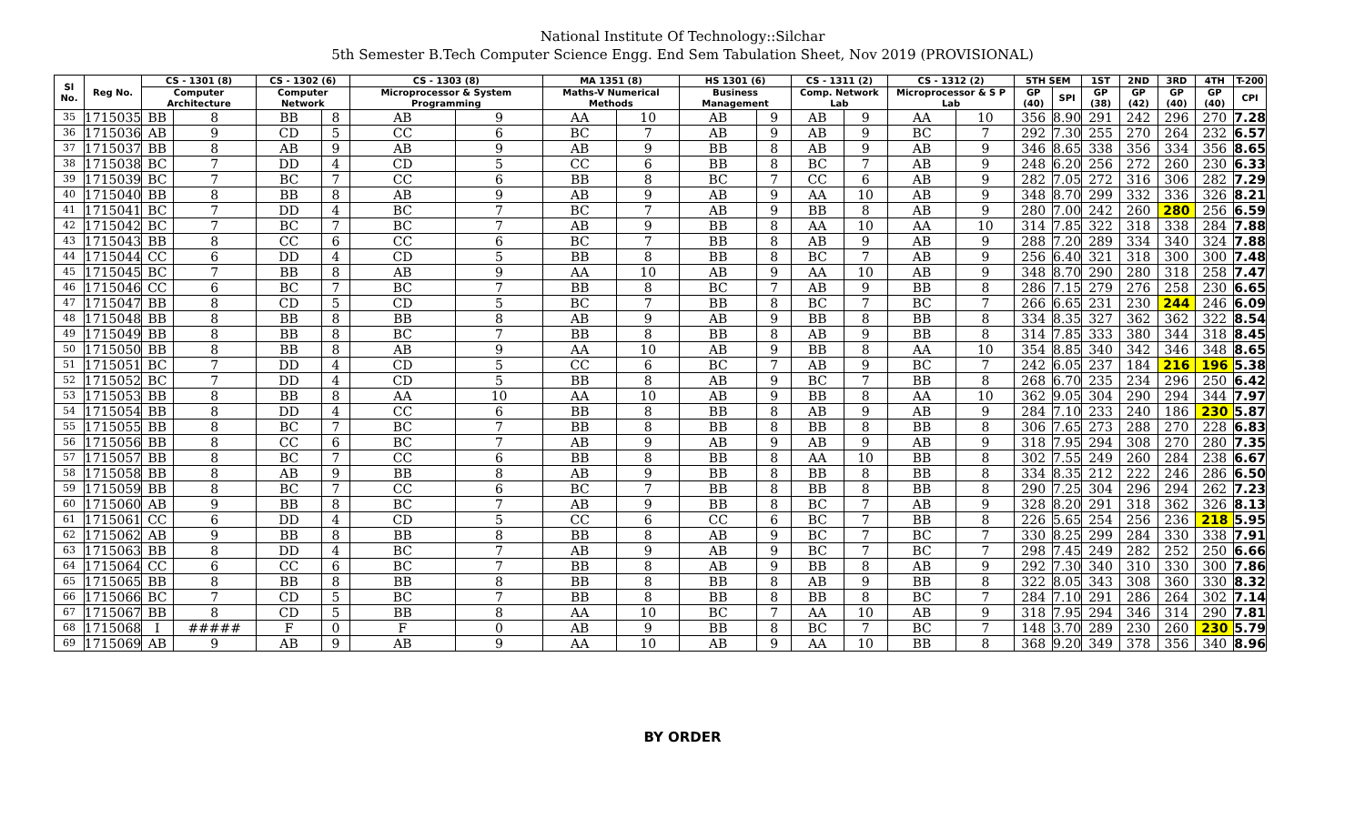National Institute Of Technology::Silchar
5th Semester B.Tech Computer Science Engg. End Sem Tabulation Sheet, Nov 2019 (PROVISIONAL)
| Sl No. | Reg No. | CS - 1301 (8) | | CS - 1302 (6) | | CS - 1303 (8) | | MA 1351 (8) | | HS 1301 (6) | | CS - 1311 (2) | | CS - 1312 (2) | | 5TH SEM | | 1ST | 2ND | 3RD | 4TH | T-200 |
| --- | --- | --- | --- | --- | --- | --- | --- | --- | --- | --- | --- | --- | --- | --- | --- | --- | --- | --- | --- | --- | --- | --- |
| | | Computer Architecture | | Computer Network | | Microprocessor & System Programming | | Maths-V Numerical Methods | | Business Management | | Comp. Network Lab | | Microprocessor & S P Lab | | GP (40) | SPI | GP (38) | GP (42) | GP (40) | GP (40) | CPI |
| 35 | 1715035 | BB | 8 | BB | 8 | AB | 9 | AA | 10 | AB | 9 | AB | 9 | AA | 10 | 356 | 8.90 | 291 | 242 | 296 | 270 | 7.28 |
| 36 | 1715036 | AB | 9 | CD | 5 | CC | 6 | BC | 7 | AB | 9 | AB | 9 | BC | 7 | 292 | 7.30 | 255 | 270 | 264 | 232 | 6.57 |
| 37 | 1715037 | BB | 8 | AB | 9 | AB | 9 | AB | 9 | BB | 8 | AB | 9 | AB | 9 | 346 | 8.65 | 338 | 356 | 334 | 356 | 8.65 |
| 38 | 1715038 | BC | 7 | DD | 4 | CD | 5 | CC | 6 | BB | 8 | BC | 7 | AB | 9 | 248 | 6.20 | 256 | 272 | 260 | 230 | 6.33 |
| 39 | 1715039 | BC | 7 | BC | 7 | CC | 6 | BB | 8 | BC | 7 | CC | 6 | AB | 9 | 282 | 7.05 | 272 | 316 | 306 | 282 | 7.29 |
| 40 | 1715040 | BB | 8 | BB | 8 | AB | 9 | AB | 9 | AB | 9 | AA | 10 | AB | 9 | 348 | 8.70 | 299 | 332 | 336 | 326 | 8.21 |
| 41 | 1715041 | BC | 7 | DD | 4 | BC | 7 | BC | 7 | AB | 9 | BB | 8 | AB | 9 | 280 | 7.00 | 242 | 260 | 280 | 256 | 6.59 |
| 42 | 1715042 | BC | 7 | BC | 7 | BC | 7 | AB | 9 | BB | 8 | AA | 10 | AA | 10 | 314 | 7.85 | 322 | 318 | 338 | 284 | 7.88 |
| 43 | 1715043 | BB | 8 | CC | 6 | CC | 6 | BC | 7 | BB | 8 | AB | 9 | AB | 9 | 288 | 7.20 | 289 | 334 | 340 | 324 | 7.88 |
| 44 | 1715044 | CC | 6 | DD | 4 | CD | 5 | BB | 8 | BB | 8 | BC | 7 | AB | 9 | 256 | 6.40 | 321 | 318 | 300 | 300 | 7.48 |
| 45 | 1715045 | BC | 7 | BB | 8 | AB | 9 | AA | 10 | AB | 9 | AA | 10 | AB | 9 | 348 | 8.70 | 290 | 280 | 318 | 258 | 7.47 |
| 46 | 1715046 | CC | 6 | BC | 7 | BC | 7 | BB | 8 | BC | 7 | AB | 9 | BB | 8 | 286 | 7.15 | 279 | 276 | 258 | 230 | 6.65 |
| 47 | 1715047 | BB | 8 | CD | 5 | CD | 5 | BC | 7 | BB | 8 | BC | 7 | BC | 7 | 266 | 6.65 | 231 | 230 | 244 | 246 | 6.09 |
| 48 | 1715048 | BB | 8 | BB | 8 | BB | 8 | AB | 9 | AB | 9 | BB | 8 | BB | 8 | 334 | 8.35 | 327 | 362 | 362 | 322 | 8.54 |
| 49 | 1715049 | BB | 8 | BB | 8 | BC | 7 | BB | 8 | BB | 8 | AB | 9 | BB | 8 | 314 | 7.85 | 333 | 380 | 344 | 318 | 8.45 |
| 50 | 1715050 | BB | 8 | BB | 8 | AB | 9 | AA | 10 | AB | 9 | BB | 8 | AA | 10 | 354 | 8.85 | 340 | 342 | 346 | 348 | 8.65 |
| 51 | 1715051 | BC | 7 | DD | 4 | CD | 5 | CC | 6 | BC | 7 | AB | 9 | BC | 7 | 242 | 6.05 | 237 | 184 | 216 | 196 | 5.38 |
| 52 | 1715052 | BC | 7 | DD | 4 | CD | 5 | BB | 8 | AB | 9 | BC | 7 | BB | 8 | 268 | 6.70 | 235 | 234 | 296 | 250 | 6.42 |
| 53 | 1715053 | BB | 8 | BB | 8 | AA | 10 | AA | 10 | AB | 9 | BB | 8 | AA | 10 | 362 | 9.05 | 304 | 290 | 294 | 344 | 7.97 |
| 54 | 1715054 | BB | 8 | DD | 4 | CC | 6 | BB | 8 | BB | 8 | AB | 9 | AB | 9 | 284 | 7.10 | 233 | 240 | 186 | 230 | 5.87 |
| 55 | 1715055 | BB | 8 | BC | 7 | BC | 7 | BB | 8 | BB | 8 | BB | 8 | BB | 8 | 306 | 7.65 | 273 | 288 | 270 | 228 | 6.83 |
| 56 | 1715056 | BB | 8 | CC | 6 | BC | 7 | AB | 9 | AB | 9 | AB | 9 | AB | 9 | 318 | 7.95 | 294 | 308 | 270 | 280 | 7.35 |
| 57 | 1715057 | BB | 8 | BC | 7 | CC | 6 | BB | 8 | BB | 8 | AA | 10 | BB | 8 | 302 | 7.55 | 249 | 260 | 284 | 238 | 6.67 |
| 58 | 1715058 | BB | 8 | AB | 9 | BB | 8 | AB | 9 | BB | 8 | BB | 8 | BB | 8 | 334 | 8.35 | 212 | 222 | 246 | 286 | 6.50 |
| 59 | 1715059 | BB | 8 | BC | 7 | CC | 6 | BC | 7 | BB | 8 | BB | 8 | BB | 8 | 290 | 7.25 | 304 | 296 | 294 | 262 | 7.23 |
| 60 | 1715060 | AB | 9 | BB | 8 | BC | 7 | AB | 9 | BB | 8 | BC | 7 | AB | 9 | 328 | 8.20 | 291 | 318 | 362 | 326 | 8.13 |
| 61 | 1715061 | CC | 6 | DD | 4 | CD | 5 | CC | 6 | CC | 6 | BC | 7 | BB | 8 | 226 | 5.65 | 254 | 256 | 236 | 218 | 5.95 |
| 62 | 1715062 | AB | 9 | BB | 8 | BB | 8 | BB | 8 | AB | 9 | BC | 7 | BC | 7 | 330 | 8.25 | 299 | 284 | 330 | 338 | 7.91 |
| 63 | 1715063 | BB | 8 | DD | 4 | BC | 7 | AB | 9 | AB | 9 | BC | 7 | BC | 7 | 298 | 7.45 | 249 | 282 | 252 | 250 | 6.66 |
| 64 | 1715064 | CC | 6 | CC | 6 | BC | 7 | BB | 8 | AB | 9 | BB | 8 | AB | 9 | 292 | 7.30 | 340 | 310 | 330 | 300 | 7.86 |
| 65 | 1715065 | BB | 8 | BB | 8 | BB | 8 | BB | 8 | BB | 8 | AB | 9 | BB | 8 | 322 | 8.05 | 343 | 308 | 360 | 330 | 8.32 |
| 66 | 1715066 | BC | 7 | CD | 5 | BC | 7 | BB | 8 | BB | 8 | BB | 8 | BC | 7 | 284 | 7.10 | 291 | 286 | 264 | 302 | 7.14 |
| 67 | 1715067 | BB | 8 | CD | 5 | BB | 8 | AA | 10 | BC | 7 | AA | 10 | AB | 9 | 318 | 7.95 | 294 | 346 | 314 | 290 | 7.81 |
| 68 | 1715068 | I | ##### | F | 0 | F | 0 | AB | 9 | BB | 8 | BC | 7 | BC | 7 | 148 | 3.70 | 289 | 230 | 260 | 230 | 5.79 |
| 69 | 1715069 | AB | 9 | AB | 9 | AB | 9 | AA | 10 | AB | 9 | AA | 10 | BB | 8 | 368 | 9.20 | 349 | 378 | 356 | 340 | 8.96 |
BY ORDER